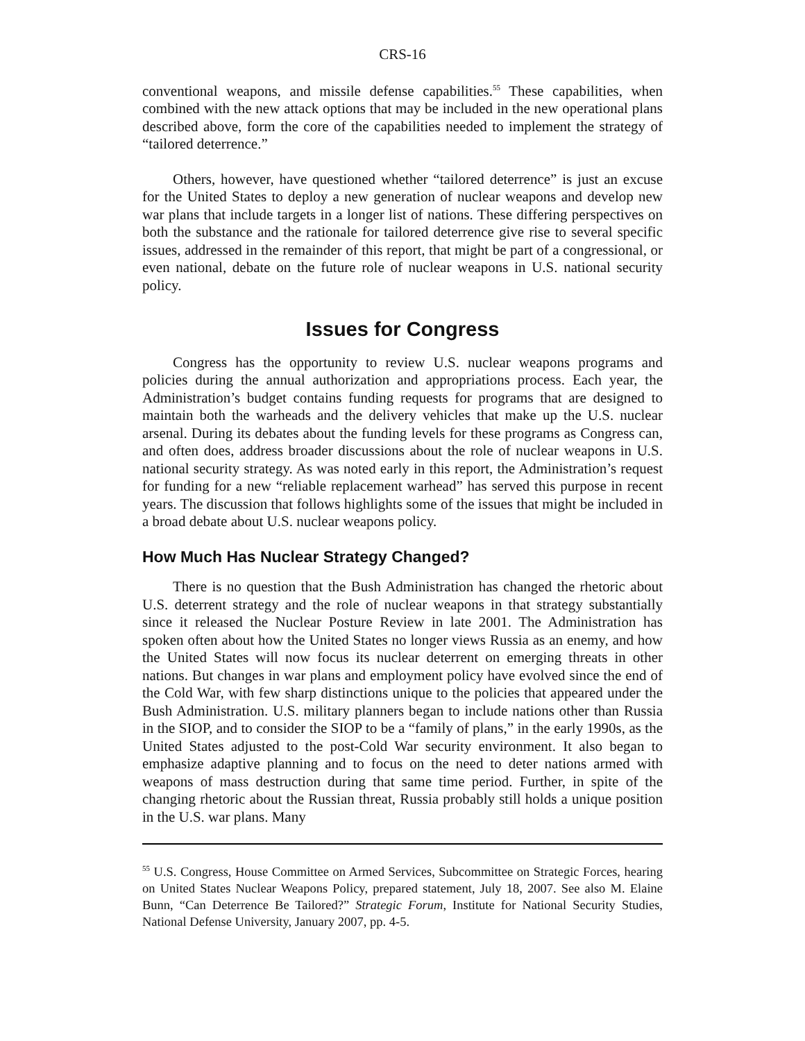CRS-16
conventional weapons, and missile defense capabilities.<sup>55</sup> These capabilities, when combined with the new attack options that may be included in the new operational plans described above, form the core of the capabilities needed to implement the strategy of “tailored deterrence.”
Others, however, have questioned whether “tailored deterrence” is just an excuse for the United States to deploy a new generation of nuclear weapons and develop new war plans that include targets in a longer list of nations. These differing perspectives on both the substance and the rationale for tailored deterrence give rise to several specific issues, addressed in the remainder of this report, that might be part of a congressional, or even national, debate on the future role of nuclear weapons in U.S. national security policy.
Issues for Congress
Congress has the opportunity to review U.S. nuclear weapons programs and policies during the annual authorization and appropriations process. Each year, the Administration’s budget contains funding requests for programs that are designed to maintain both the warheads and the delivery vehicles that make up the U.S. nuclear arsenal. During its debates about the funding levels for these programs as Congress can, and often does, address broader discussions about the role of nuclear weapons in U.S. national security strategy. As was noted early in this report, the Administration’s request for funding for a new “reliable replacement warhead” has served this purpose in recent years. The discussion that follows highlights some of the issues that might be included in a broad debate about U.S. nuclear weapons policy.
How Much Has Nuclear Strategy Changed?
There is no question that the Bush Administration has changed the rhetoric about U.S. deterrent strategy and the role of nuclear weapons in that strategy substantially since it released the Nuclear Posture Review in late 2001. The Administration has spoken often about how the United States no longer views Russia as an enemy, and how the United States will now focus its nuclear deterrent on emerging threats in other nations. But changes in war plans and employment policy have evolved since the end of the Cold War, with few sharp distinctions unique to the policies that appeared under the Bush Administration. U.S. military planners began to include nations other than Russia in the SIOP, and to consider the SIOP to be a “family of plans,” in the early 1990s, as the United States adjusted to the post-Cold War security environment. It also began to emphasize adaptive planning and to focus on the need to deter nations armed with weapons of mass destruction during that same time period. Further, in spite of the changing rhetoric about the Russian threat, Russia probably still holds a unique position in the U.S. war plans. Many
<sup>55</sup> U.S. Congress, House Committee on Armed Services, Subcommittee on Strategic Forces, hearing on United States Nuclear Weapons Policy, prepared statement, July 18, 2007. See also M. Elaine Bunn, “Can Deterrence Be Tailored?” Strategic Forum, Institute for National Security Studies, National Defense University, January 2007, pp. 4-5.